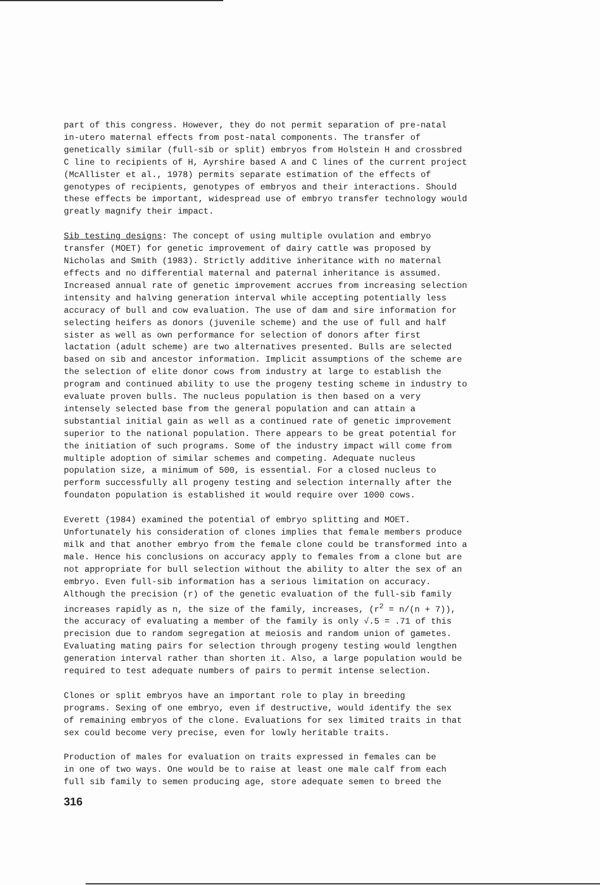part of this congress. However, they do not permit separation of pre-natal in-utero maternal effects from post-natal components. The transfer of genetically similar (full-sib or split) embryos from Holstein H and crossbred C line to recipients of H, Ayrshire based A and C lines of the current project (McAllister et al., 1978) permits separate estimation of the effects of genotypes of recipients, genotypes of embryos and their interactions. Should these effects be important, widespread use of embryo transfer technology would greatly magnify their impact.
Sib testing designs: The concept of using multiple ovulation and embryo transfer (MOET) for genetic improvement of dairy cattle was proposed by Nicholas and Smith (1983). Strictly additive inheritance with no maternal effects and no differential maternal and paternal inheritance is assumed. Increased annual rate of genetic improvement accrues from increasing selection intensity and halving generation interval while accepting potentially less accuracy of bull and cow evaluation. The use of dam and sire information for selecting heifers as donors (juvenile scheme) and the use of full and half sister as well as own performance for selection of donors after first lactation (adult scheme) are two alternatives presented. Bulls are selected based on sib and ancestor information. Implicit assumptions of the scheme are the selection of elite donor cows from industry at large to establish the program and continued ability to use the progeny testing scheme in industry to evaluate proven bulls. The nucleus population is then based on a very intensely selected base from the general population and can attain a substantial initial gain as well as a continued rate of genetic improvement superior to the national population. There appears to be great potential for the initiation of such programs. Some of the industry impact will come from multiple adoption of similar schemes and competing. Adequate nucleus population size, a minimum of 500, is essential. For a closed nucleus to perform successfully all progeny testing and selection internally after the foundaton population is established it would require over 1000 cows.
Everett (1984) examined the potential of embryo splitting and MOET. Unfortunately his consideration of clones implies that female members produce milk and that another embryo from the female clone could be transformed into a male. Hence his conclusions on accuracy apply to females from a clone but are not appropriate for bull selection without the ability to alter the sex of an embryo. Even full-sib information has a serious limitation on accuracy. Although the precision (r) of the genetic evaluation of the full-sib family increases rapidly as n, the size of the family, increases, (r<sup>2</sup> = n/(n + 7)), the accuracy of evaluating a member of the family is only √.5 = .71 of this precision due to random segregation at meiosis and random union of gametes. Evaluating mating pairs for selection through progeny testing would lengthen generation interval rather than shorten it. Also, a large population would be required to test adequate numbers of pairs to permit intense selection.
Clones or split embryos have an important role to play in breeding programs. Sexing of one embryo, even if destructive, would identify the sex of remaining embryos of the clone. Evaluations for sex limited traits in that sex could become very precise, even for lowly heritable traits.
Production of males for evaluation on traits expressed in females can be in one of two ways. One would be to raise at least one male calf from each full sib family to semen producing age, store adequate semen to breed the
316